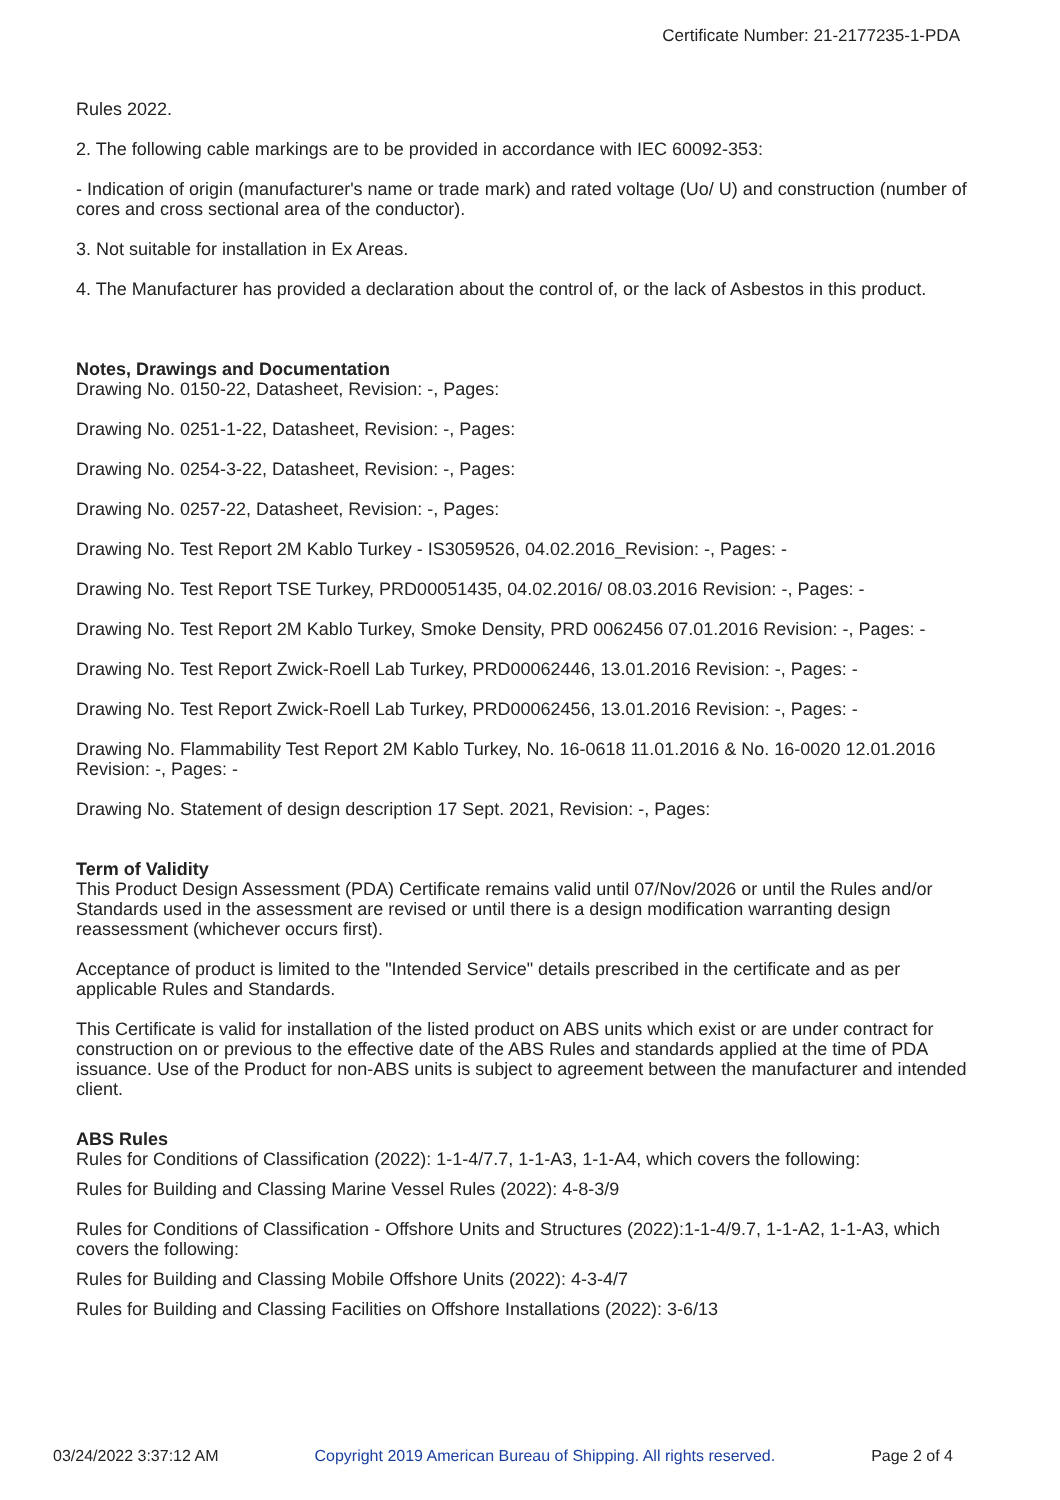Certificate Number: 21-2177235-1-PDA
Rules 2022.
2. The following cable markings are to be provided in accordance with IEC 60092-353:
- Indication of origin (manufacturer's name or trade mark) and rated voltage (Uo/ U) and construction (number of cores and cross sectional area of the conductor).
3. Not suitable for installation in Ex Areas.
4. The Manufacturer has provided a declaration about the control of, or the lack of Asbestos in this product.
Notes, Drawings and Documentation
Drawing No. 0150-22, Datasheet, Revision: -, Pages:
Drawing No. 0251-1-22, Datasheet, Revision: -, Pages:
Drawing No. 0254-3-22, Datasheet, Revision: -, Pages:
Drawing No. 0257-22, Datasheet, Revision: -, Pages:
Drawing No. Test Report 2M Kablo Turkey - IS3059526, 04.02.2016_Revision: -, Pages: -
Drawing No. Test Report TSE Turkey, PRD00051435, 04.02.2016/ 08.03.2016 Revision: -, Pages: -
Drawing No. Test Report 2M Kablo Turkey, Smoke Density, PRD 0062456 07.01.2016 Revision: -, Pages: -
Drawing No. Test Report Zwick-Roell Lab Turkey, PRD00062446, 13.01.2016 Revision: -, Pages: -
Drawing No. Test Report Zwick-Roell Lab Turkey, PRD00062456, 13.01.2016 Revision: -, Pages: -
Drawing No. Flammability Test Report 2M Kablo Turkey, No. 16-0618 11.01.2016 & No. 16-0020 12.01.2016 Revision: -, Pages: -
Drawing No. Statement of design description 17 Sept. 2021, Revision: -, Pages:
Term of Validity
This Product Design Assessment (PDA) Certificate remains valid until 07/Nov/2026 or until the Rules and/or Standards used in the assessment are revised or until there is a design modification warranting design reassessment (whichever occurs first).
Acceptance of product is limited to the "Intended Service" details prescribed in the certificate and as per applicable Rules and Standards.
This Certificate is valid for installation of the listed product on ABS units which exist or are under contract for construction on or previous to the effective date of the ABS Rules and standards applied at the time of PDA issuance. Use of the Product for non-ABS units is subject to agreement between the manufacturer and intended client.
ABS Rules
Rules for Conditions of Classification (2022): 1-1-4/7.7, 1-1-A3, 1-1-A4, which covers the following:
Rules for Building and Classing Marine Vessel Rules (2022): 4-8-3/9
Rules for Conditions of Classification - Offshore Units and Structures (2022):1-1-4/9.7, 1-1-A2, 1-1-A3, which covers the following:
Rules for Building and Classing Mobile Offshore Units (2022): 4-3-4/7
Rules for Building and Classing Facilities on Offshore Installations (2022): 3-6/13
03/24/2022 3:37:12 AM Copyright 2019 American Bureau of Shipping. All rights reserved. Page 2 of 4